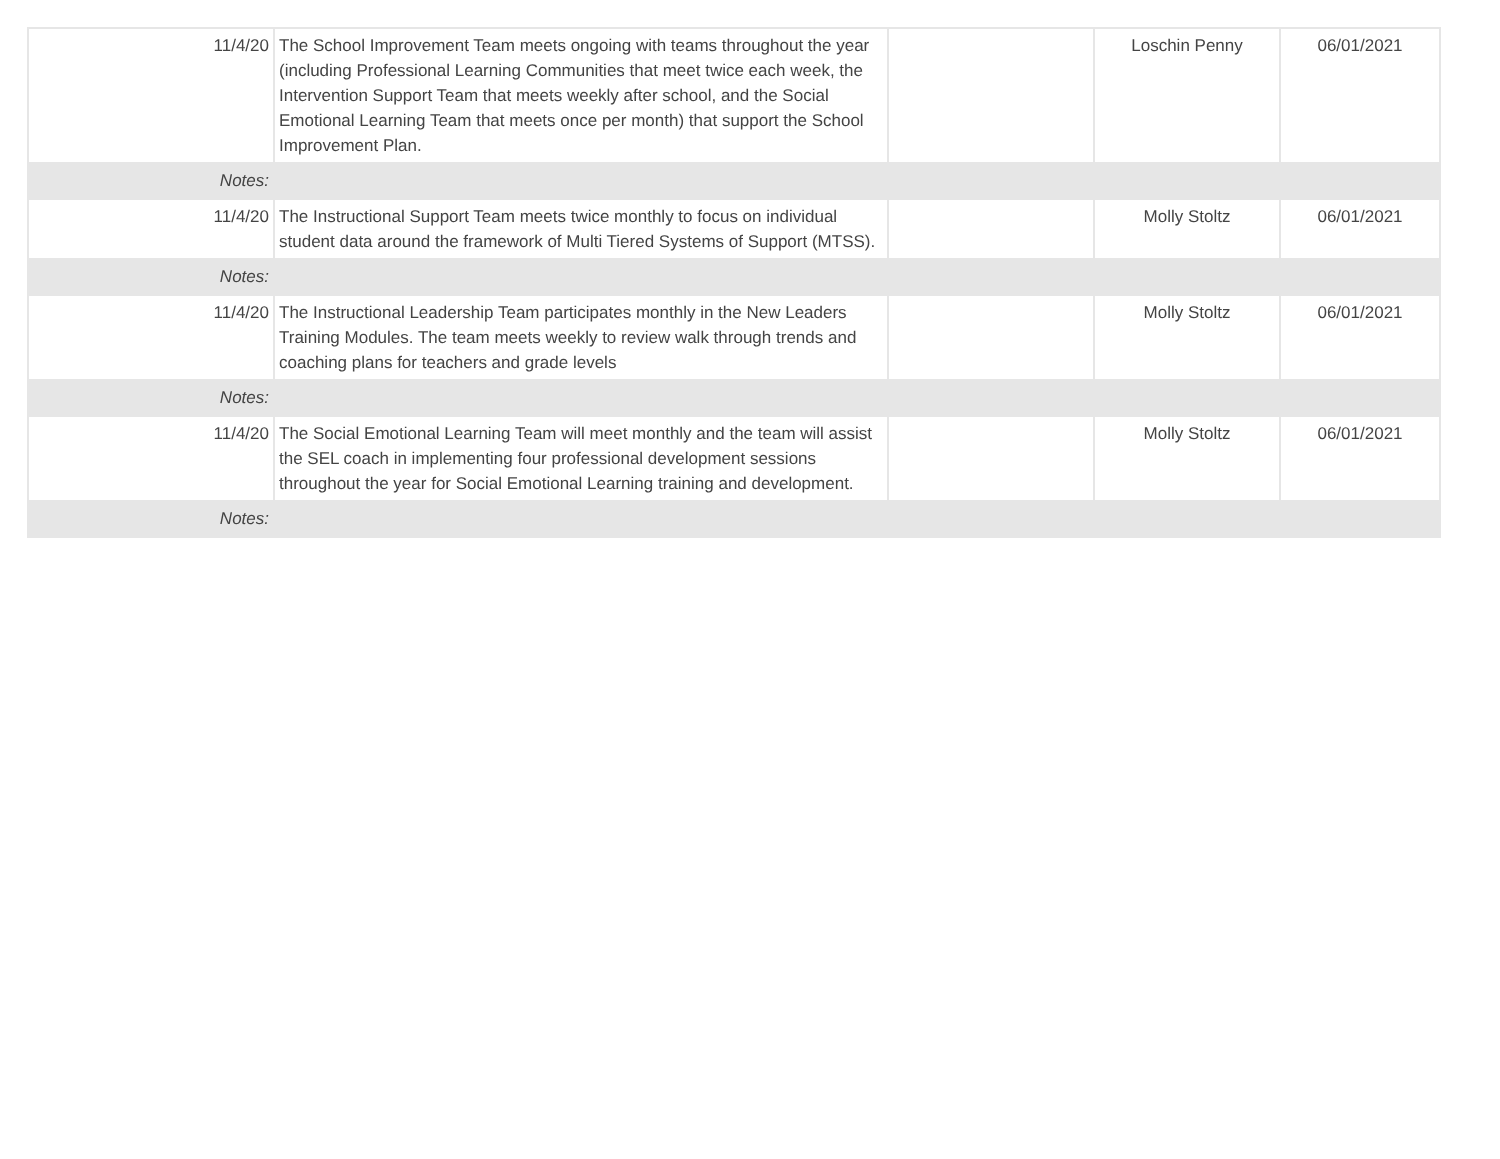| 11/4/20 | The School Improvement Team meets ongoing with teams throughout the year (including Professional Learning Communities that meet twice each week, the Intervention Support Team that meets weekly after school, and the Social Emotional Learning Team that meets once per month) that support the School Improvement Plan. | | Loschin Penny | 06/01/2021 |
| Notes: | | | | |
| 11/4/20 | The Instructional Support Team meets twice monthly to focus on individual student data around the framework of Multi Tiered Systems of Support (MTSS). | | Molly Stoltz | 06/01/2021 |
| Notes: | | | | |
| 11/4/20 | The Instructional Leadership Team participates monthly in the New Leaders Training Modules. The team meets weekly to review walk through trends and coaching plans for teachers and grade levels | | Molly Stoltz | 06/01/2021 |
| Notes: | | | | |
| 11/4/20 | The Social Emotional Learning Team will meet monthly and the team will assist the SEL coach in implementing four professional development sessions throughout the year for Social Emotional Learning training and development. | | Molly Stoltz | 06/01/2021 |
| Notes: | | | | |